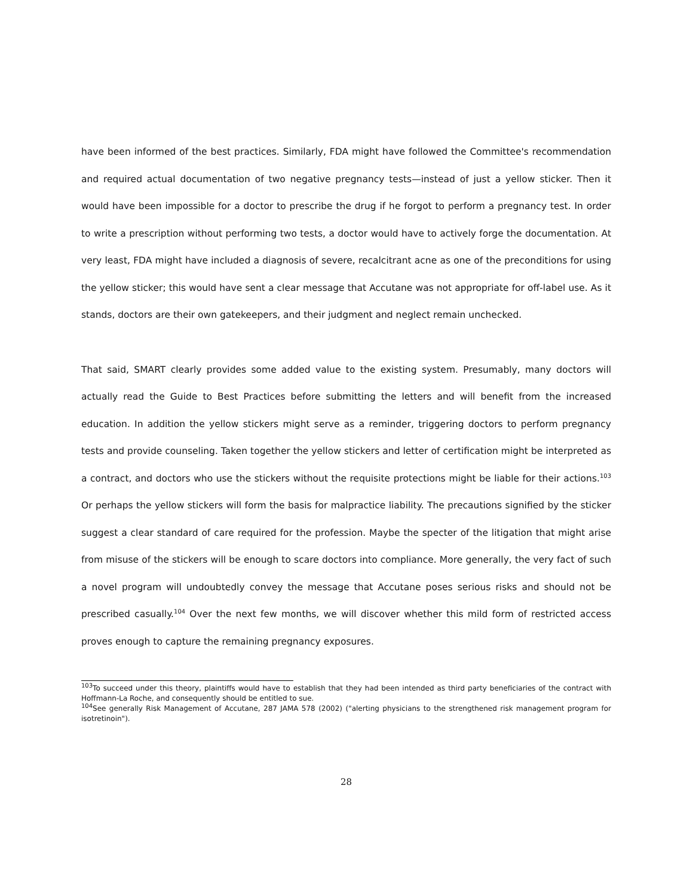have been informed of the best practices. Similarly, FDA might have followed the Committee's recommendation and required actual documentation of two negative pregnancy tests—instead of just a yellow sticker. Then it would have been impossible for a doctor to prescribe the drug if he forgot to perform a pregnancy test. In order to write a prescription without performing two tests, a doctor would have to actively forge the documentation. At very least, FDA might have included a diagnosis of severe, recalcitrant acne as one of the preconditions for using the yellow sticker; this would have sent a clear message that Accutane was not appropriate for off-label use. As it stands, doctors are their own gatekeepers, and their judgment and neglect remain unchecked.
That said, SMART clearly provides some added value to the existing system. Presumably, many doctors will actually read the Guide to Best Practices before submitting the letters and will benefit from the increased education. In addition the yellow stickers might serve as a reminder, triggering doctors to perform pregnancy tests and provide counseling. Taken together the yellow stickers and letter of certification might be interpreted as a contract, and doctors who use the stickers without the requisite protections might be liable for their actions.<sup>103</sup> Or perhaps the yellow stickers will form the basis for malpractice liability. The precautions signified by the sticker suggest a clear standard of care required for the profession. Maybe the specter of the litigation that might arise from misuse of the stickers will be enough to scare doctors into compliance. More generally, the very fact of such a novel program will undoubtedly convey the message that Accutane poses serious risks and should not be prescribed casually.<sup>104</sup> Over the next few months, we will discover whether this mild form of restricted access proves enough to capture the remaining pregnancy exposures.
<sup>103</sup> To succeed under this theory, plaintiffs would have to establish that they had been intended as third party beneficiaries of the contract with Hoffmann-La Roche, and consequently should be entitled to sue.
<sup>104</sup> See generally Risk Management of Accutane, 287 JAMA 578 (2002) ("alerting physicians to the strengthened risk management program for isotretinoin").
28